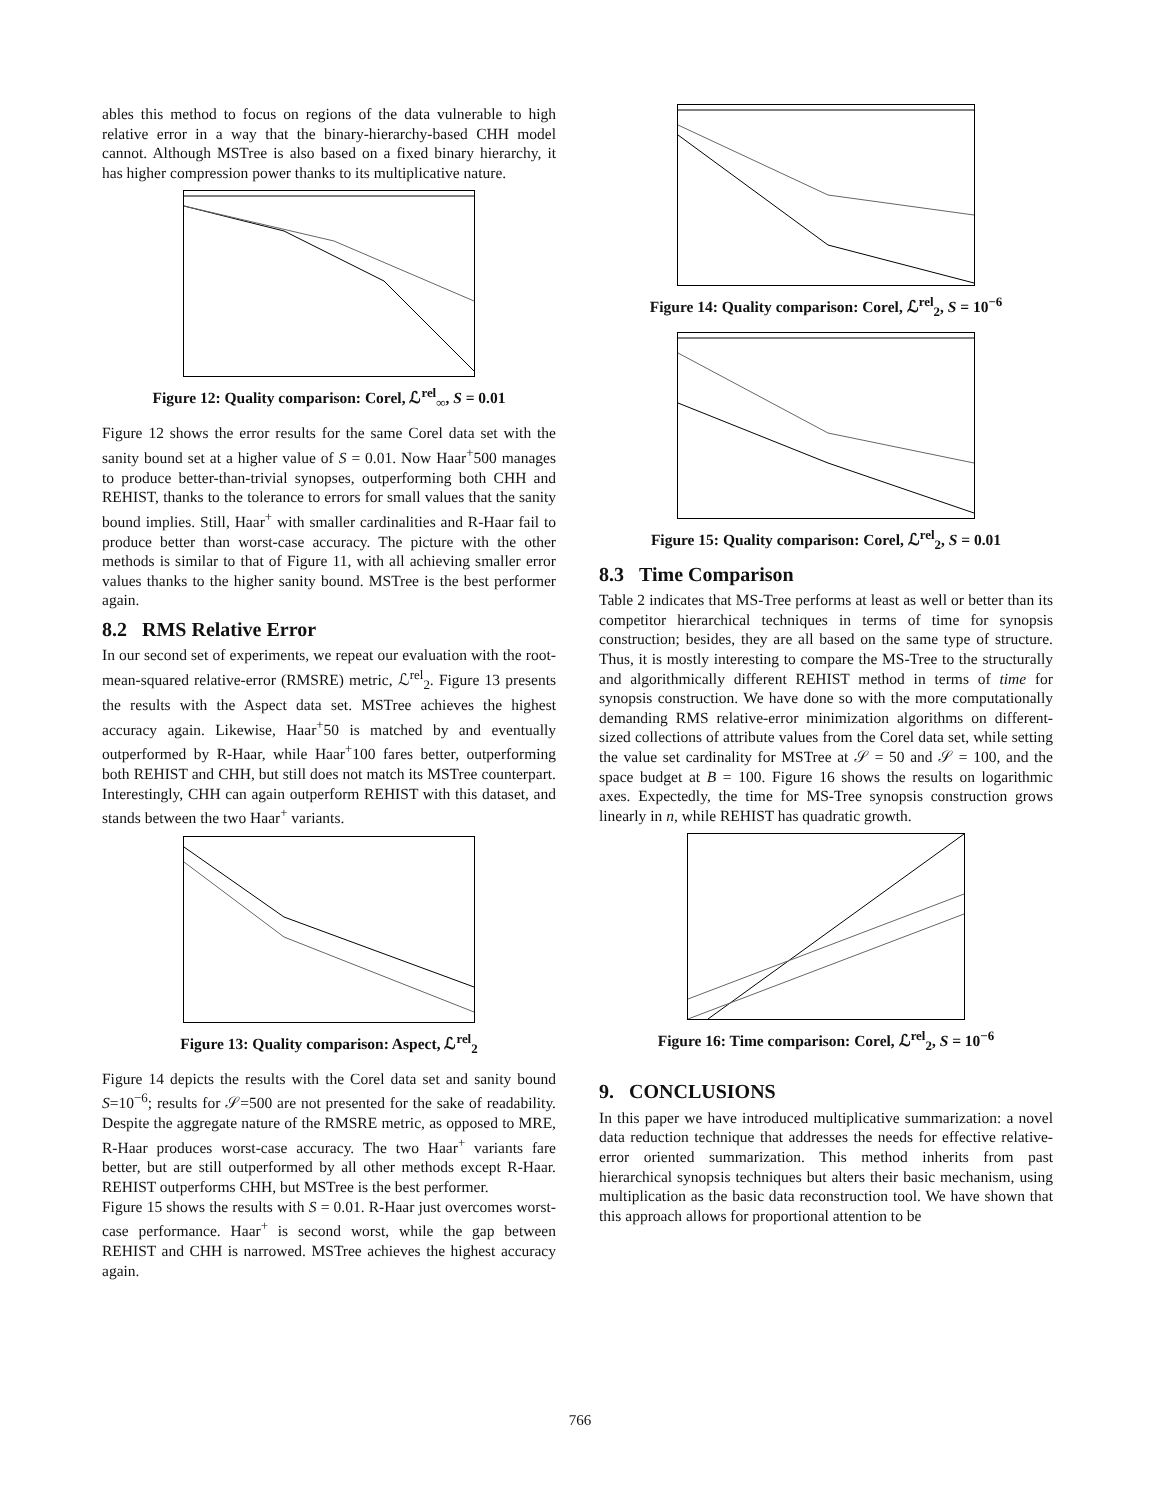ables this method to focus on regions of the data vulnerable to high relative error in a way that the binary-hierarchy-based CHH model cannot. Although MSTree is also based on a fixed binary hierarchy, it has higher compression power thanks to its multiplicative nature.
Figure 12: Quality comparison: Corel, ℒ<sup>rel</sup><sub>∞</sub>, S = 0.01
Figure 12 shows the error results for the same Corel data set with the sanity bound set at a higher value of S = 0.01. Now Haar<sup>+</sup>500 manages to produce better-than-trivial synopses, outperforming both CHH and REHIST, thanks to the tolerance to errors for small values that the sanity bound implies. Still, Haar<sup>+</sup> with smaller cardinalities and R-Haar fail to produce better than worst-case accuracy. The picture with the other methods is similar to that of Figure 11, with all achieving smaller error values thanks to the higher sanity bound. MSTree is the best performer again.
8.2 RMS Relative Error
In our second set of experiments, we repeat our evaluation with the root-mean-squared relative-error (RMSRE) metric, ℒ<sup>rel</sup><sub>2</sub>. Figure 13 presents the results with the Aspect data set. MSTree achieves the highest accuracy again. Likewise, Haar<sup>+</sup>50 is matched by and eventually outperformed by R-Haar, while Haar<sup>+</sup>100 fares better, outperforming both REHIST and CHH, but still does not match its MSTree counterpart. Interestingly, CHH can again outperform REHIST with this dataset, and stands between the two Haar<sup>+</sup> variants.
Figure 13: Quality comparison: Aspect, ℒ<sup>rel</sup><sub>2</sub>
Figure 14 depicts the results with the Corel data set and sanity bound S=10<sup>−6</sup>; results for 𝒮=500 are not presented for the sake of readability. Despite the aggregate nature of the RMSRE metric, as opposed to MRE, R-Haar produces worst-case accuracy. The two Haar<sup>+</sup> variants fare better, but are still outperformed by all other methods except R-Haar. REHIST outperforms CHH, but MSTree is the best performer.
Figure 15 shows the results with S = 0.01. R-Haar just overcomes worst-case performance. Haar<sup>+</sup> is second worst, while the gap between REHIST and CHH is narrowed. MSTree achieves the highest accuracy again.
Figure 14: Quality comparison: Corel, ℒ<sup>rel</sup><sub>2</sub>, S = 10<sup>−6</sup>
Figure 15: Quality comparison: Corel, ℒ<sup>rel</sup><sub>2</sub>, S = 0.01
8.3 Time Comparison
Table 2 indicates that MS-Tree performs at least as well or better than its competitor hierarchical techniques in terms of time for synopsis construction; besides, they are all based on the same type of structure. Thus, it is mostly interesting to compare the MS-Tree to the structurally and algorithmically different REHIST method in terms of time for synopsis construction. We have done so with the more computationally demanding RMS relative-error minimization algorithms on different-sized collections of attribute values from the Corel data set, while setting the value set cardinality for MSTree at 𝒮 = 50 and 𝒮 = 100, and the space budget at B = 100. Figure 16 shows the results on logarithmic axes. Expectedly, the time for MS-Tree synopsis construction grows linearly in n, while REHIST has quadratic growth.
Figure 16: Time comparison: Corel, ℒ<sup>rel</sup><sub>2</sub>, S = 10<sup>−6</sup>
9. CONCLUSIONS
In this paper we have introduced multiplicative summarization: a novel data reduction technique that addresses the needs for effective relative-error oriented summarization. This method inherits from past hierarchical synopsis techniques but alters their basic mechanism, using multiplication as the basic data reconstruction tool. We have shown that this approach allows for proportional attention to be
766